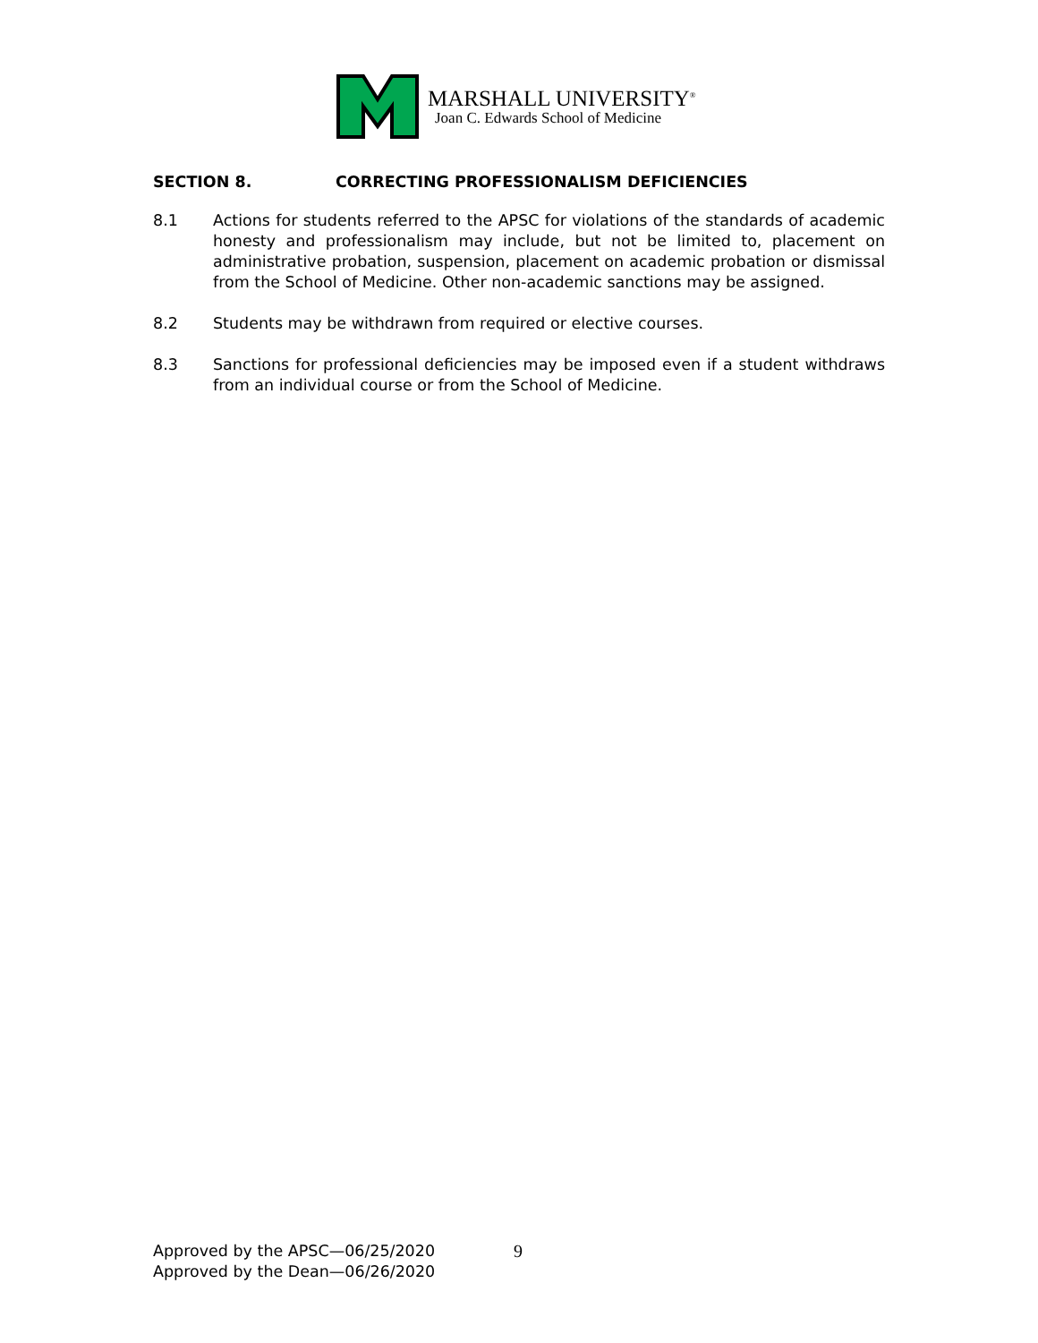MARSHALL UNIVERSITY<sup>®</sup>
Joan C. Edwards School of Medicine
SECTION 8. CORRECTING PROFESSIONALISM DEFICIENCIES
8.1 Actions for students referred to the APSC for violations of the standards of academic honesty and professionalism may include, but not be limited to, placement on administrative probation, suspension, placement on academic probation or dismissal from the School of Medicine. Other non-academic sanctions may be assigned.
8.2 Students may be withdrawn from required or elective courses.
8.3 Sanctions for professional deficiencies may be imposed even if a student withdraws from an individual course or from the School of Medicine.
Approved by the APSC—06/25/2020
Approved by the Dean—06/26/2020
9